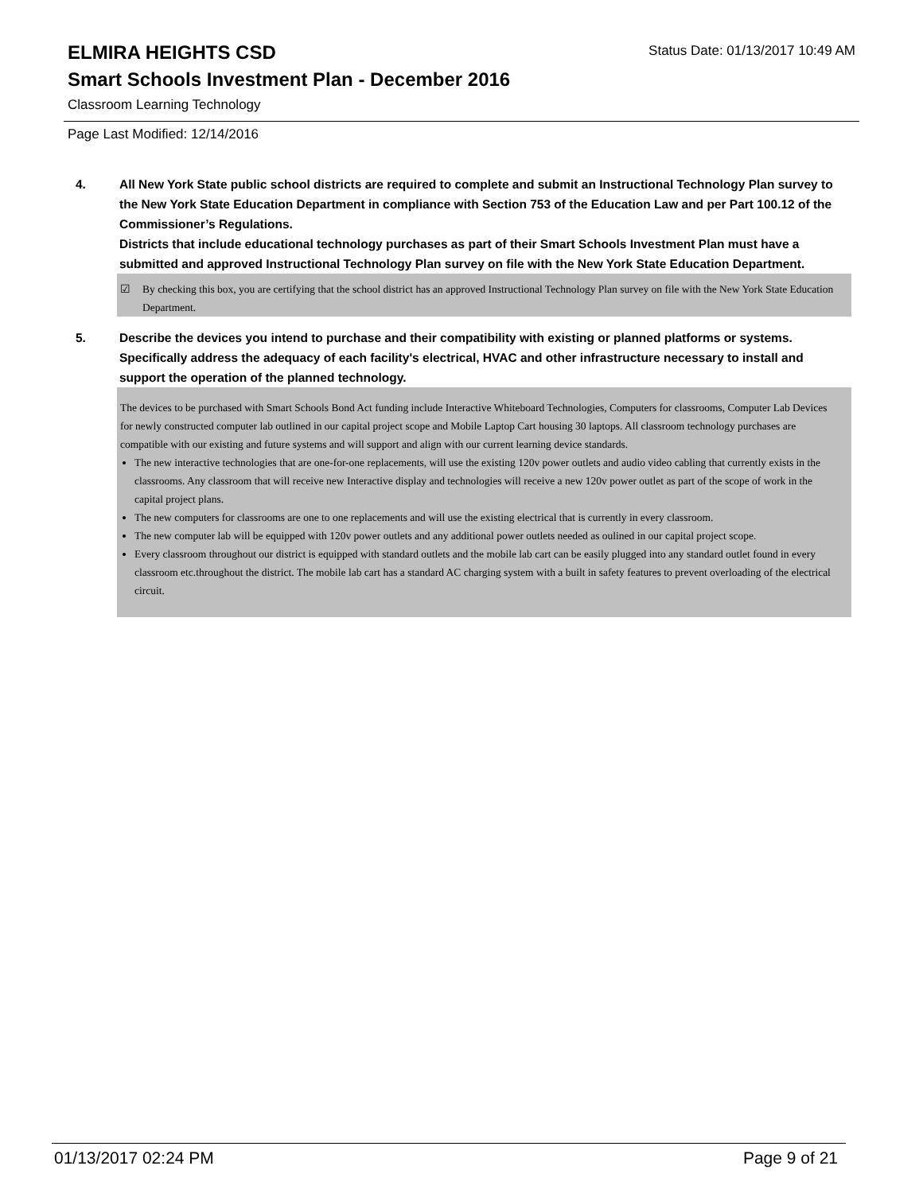ELMIRA HEIGHTS CSD
Status Date: 01/13/2017 10:49 AM
Smart Schools Investment Plan - December 2016
Classroom Learning Technology
Page Last Modified: 12/14/2016
4. All New York State public school districts are required to complete and submit an Instructional Technology Plan survey to the New York State Education Department in compliance with Section 753 of the Education Law and per Part 100.12 of the Commissioner’s Regulations.
Districts that include educational technology purchases as part of their Smart Schools Investment Plan must have a submitted and approved Instructional Technology Plan survey on file with the New York State Education Department.
☑ By checking this box, you are certifying that the school district has an approved Instructional Technology Plan survey on file with the New York State Education Department.
5. Describe the devices you intend to purchase and their compatibility with existing or planned platforms or systems. Specifically address the adequacy of each facility's electrical, HVAC and other infrastructure necessary to install and support the operation of the planned technology.
The devices to be purchased with Smart Schools Bond Act funding include Interactive Whiteboard Technologies, Computers for classrooms, Computer Lab Devices for newly constructed computer lab outlined in our capital project scope and Mobile Laptop Cart housing 30 laptops. All classroom technology purchases are compatible with our existing and future systems and will support and align with our current learning device standards.
The new interactive technologies that are one-for-one replacements, will use the existing 120v power outlets and audio video cabling that currently exists in the classrooms. Any classroom that will receive new Interactive display and technologies will receive a new 120v power outlet as part of the scope of work in the capital project plans.
The new computers for classrooms are one to one replacements and will use the existing electrical that is currently in every classroom.
The new computer lab will be equipped with 120v power outlets and any additional power outlets needed as oulined in our capital project scope.
Every classroom throughout our district is equipped with standard outlets and the mobile lab cart can be easily plugged into any standard outlet found in every classroom etc.throughout the district. The mobile lab cart has a standard AC charging system with a built in safety features to prevent overloading of the electrical circuit.
01/13/2017 02:24 PM Page 9 of 21